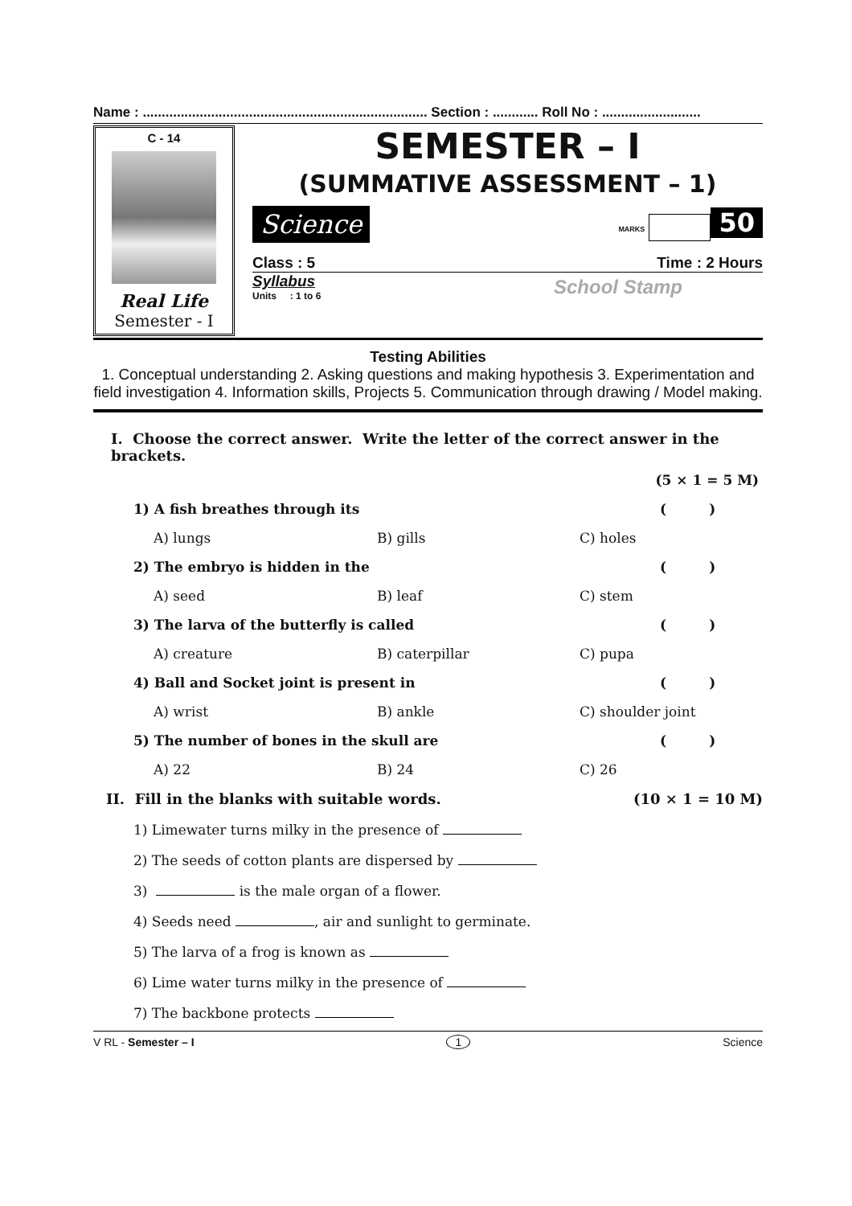Name : ........................................................................... Section : ............ Roll No : ..........................
C - 14
Real Life
Semester - I
SEMESTER – I
(SUMMATIVE ASSESSMENT – 1)
Science MARKS 50
Class : 5 Time : 2 Hours
Syllabus
Units : 1 to 6
School Stamp
Testing Abilities
1. Conceptual understanding 2. Asking questions and making hypothesis 3. Experimentation and field investigation 4. Information skills, Projects 5. Communication through drawing / Model making.
I. Choose the correct answer. Write the letter of the correct answer in the brackets.
(5 × 1 = 5 M)
1) A fish breathes through its ( )
A) lungs B) gills C) holes
2) The embryo is hidden in the ( )
A) seed B) leaf C) stem
3) The larva of the butterfly is called ( )
A) creature B) caterpillar C) pupa
4) Ball and Socket joint is present in ( )
A) wrist B) ankle C) shoulder joint
5) The number of bones in the skull are ( )
A) 22 B) 24 C) 26
II. Fill in the blanks with suitable words. (10 × 1 = 10 M)
1) Limewater turns milky in the presence of
2) The seeds of cotton plants are dispersed by
3) is the male organ of a flower.
4) Seeds need , air and sunlight to germinate.
5) The larva of a frog is known as
6) Lime water turns milky in the presence of
7) The backbone protects
V RL - Semester – I 1 Science